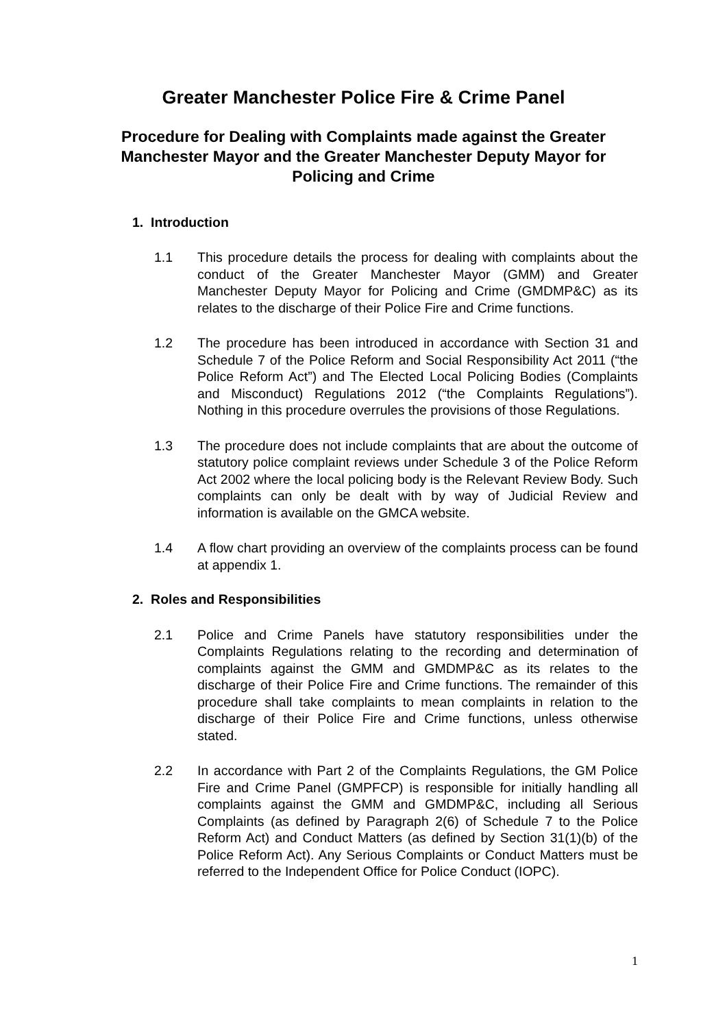Greater Manchester Police Fire & Crime Panel
Procedure for Dealing with Complaints made against the Greater Manchester Mayor and the Greater Manchester Deputy Mayor for Policing and Crime
1. Introduction
1.1 This procedure details the process for dealing with complaints about the conduct of the Greater Manchester Mayor (GMM) and Greater Manchester Deputy Mayor for Policing and Crime (GMDMP&C) as its relates to the discharge of their Police Fire and Crime functions.
1.2 The procedure has been introduced in accordance with Section 31 and Schedule 7 of the Police Reform and Social Responsibility Act 2011 (“the Police Reform Act”) and The Elected Local Policing Bodies (Complaints and Misconduct) Regulations 2012 (“the Complaints Regulations”). Nothing in this procedure overrules the provisions of those Regulations.
1.3 The procedure does not include complaints that are about the outcome of statutory police complaint reviews under Schedule 3 of the Police Reform Act 2002 where the local policing body is the Relevant Review Body. Such complaints can only be dealt with by way of Judicial Review and information is available on the GMCA website.
1.4 A flow chart providing an overview of the complaints process can be found at appendix 1.
2. Roles and Responsibilities
2.1 Police and Crime Panels have statutory responsibilities under the Complaints Regulations relating to the recording and determination of complaints against the GMM and GMDMP&C as its relates to the discharge of their Police Fire and Crime functions. The remainder of this procedure shall take complaints to mean complaints in relation to the discharge of their Police Fire and Crime functions, unless otherwise stated.
2.2 In accordance with Part 2 of the Complaints Regulations, the GM Police Fire and Crime Panel (GMPFCP) is responsible for initially handling all complaints against the GMM and GMDMP&C, including all Serious Complaints (as defined by Paragraph 2(6) of Schedule 7 to the Police Reform Act) and Conduct Matters (as defined by Section 31(1)(b) of the Police Reform Act). Any Serious Complaints or Conduct Matters must be referred to the Independent Office for Police Conduct (IOPC).
1